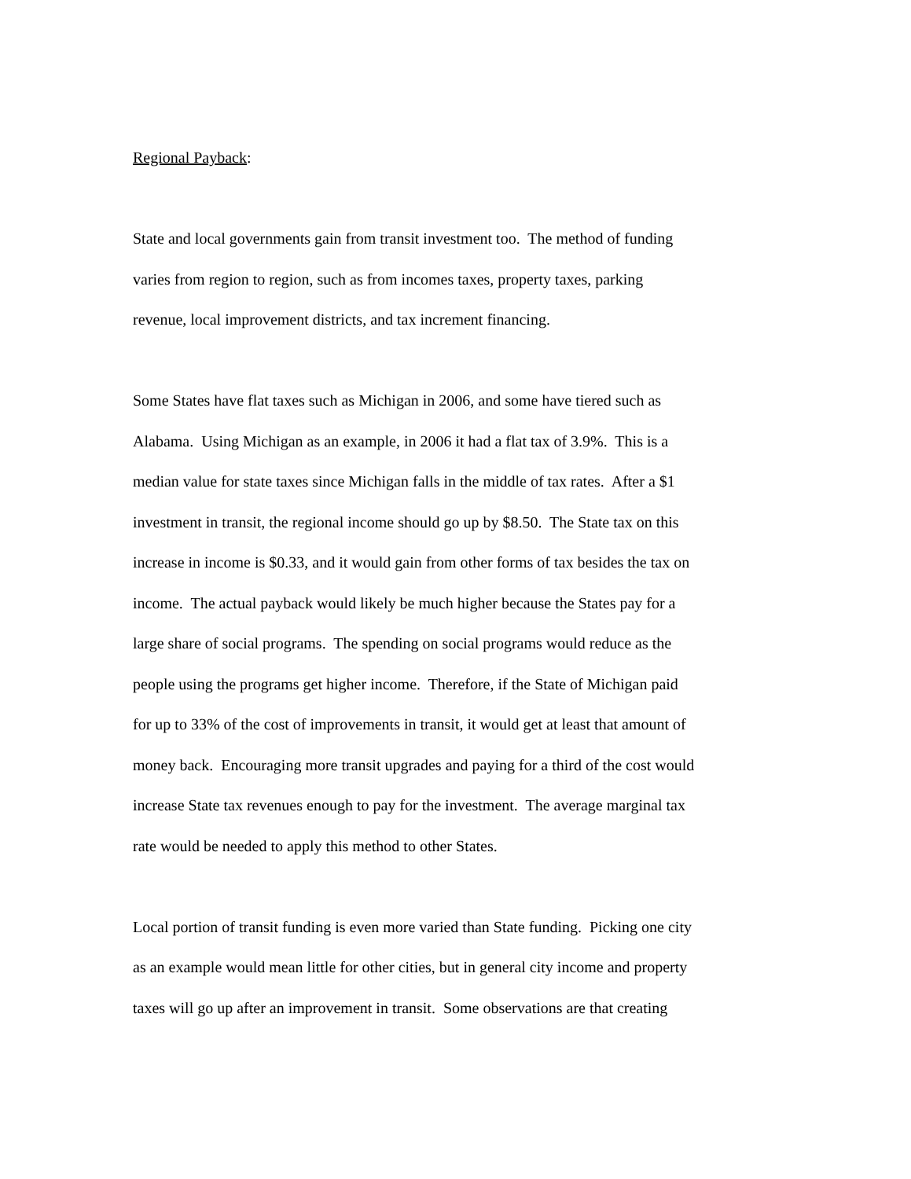Regional Payback:
State and local governments gain from transit investment too. The method of funding
varies from region to region, such as from incomes taxes, property taxes, parking
revenue, local improvement districts, and tax increment financing.
Some States have flat taxes such as Michigan in 2006, and some have tiered such as
Alabama. Using Michigan as an example, in 2006 it had a flat tax of 3.9%. This is a
median value for state taxes since Michigan falls in the middle of tax rates. After a $1
investment in transit, the regional income should go up by $8.50. The State tax on this
increase in income is $0.33, and it would gain from other forms of tax besides the tax on
income. The actual payback would likely be much higher because the States pay for a
large share of social programs. The spending on social programs would reduce as the
people using the programs get higher income. Therefore, if the State of Michigan paid
for up to 33% of the cost of improvements in transit, it would get at least that amount of
money back. Encouraging more transit upgrades and paying for a third of the cost would
increase State tax revenues enough to pay for the investment. The average marginal tax
rate would be needed to apply this method to other States.
Local portion of transit funding is even more varied than State funding. Picking one city
as an example would mean little for other cities, but in general city income and property
taxes will go up after an improvement in transit. Some observations are that creating